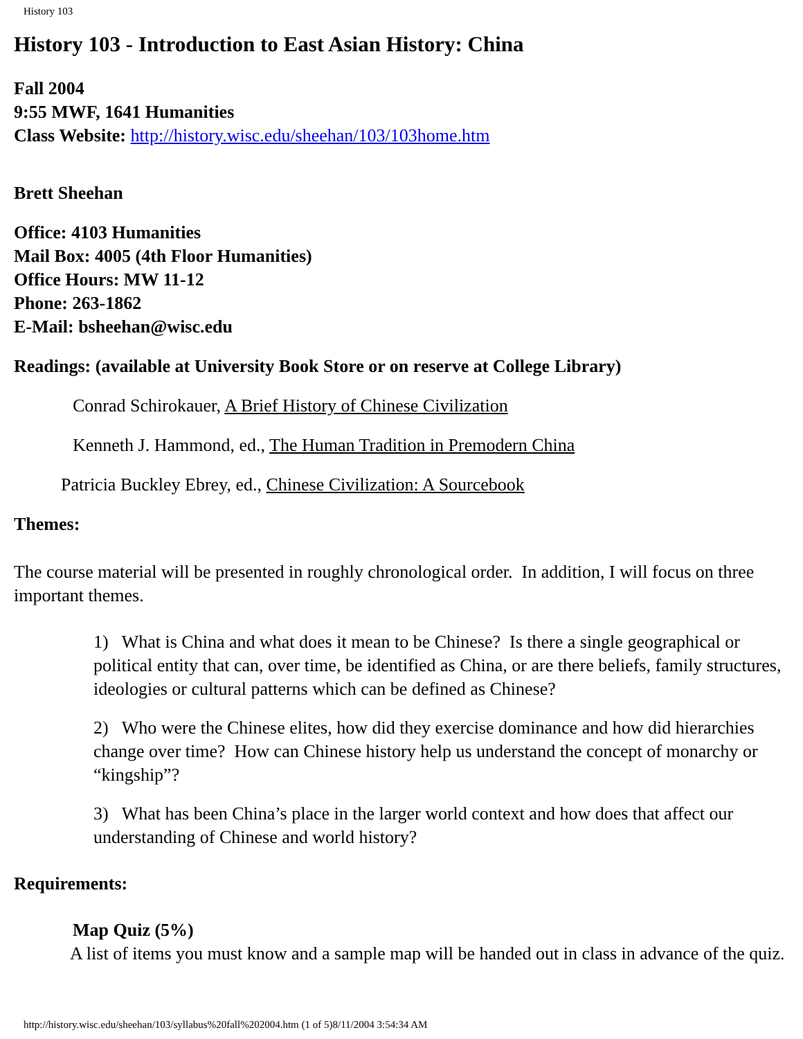History 103
History 103 - Introduction to East Asian History: China
Fall 2004
9:55 MWF, 1641 Humanities
Class Website: http://history.wisc.edu/sheehan/103/103home.htm
Brett Sheehan
Office: 4103 Humanities
Mail Box: 4005 (4th Floor Humanities)
Office Hours: MW 11-12
Phone: 263-1862
E-Mail: bsheehan@wisc.edu
Readings: (available at University Book Store or on reserve at College Library)
Conrad Schirokauer, A Brief History of Chinese Civilization
Kenneth J. Hammond, ed., The Human Tradition in Premodern China
Patricia Buckley Ebrey, ed., Chinese Civilization: A Sourcebook
Themes:
The course material will be presented in roughly chronological order. In addition, I will focus on three important themes.
1) What is China and what does it mean to be Chinese? Is there a single geographical or political entity that can, over time, be identified as China, or are there beliefs, family structures, ideologies or cultural patterns which can be defined as Chinese?
2) Who were the Chinese elites, how did they exercise dominance and how did hierarchies change over time? How can Chinese history help us understand the concept of monarchy or “kingship”?
3) What has been China’s place in the larger world context and how does that affect our understanding of Chinese and world history?
Requirements:
Map Quiz (5%)
A list of items you must know and a sample map will be handed out in class in advance of the quiz.
http://history.wisc.edu/sheehan/103/syllabus%20fall%202004.htm (1 of 5)8/11/2004 3:54:34 AM